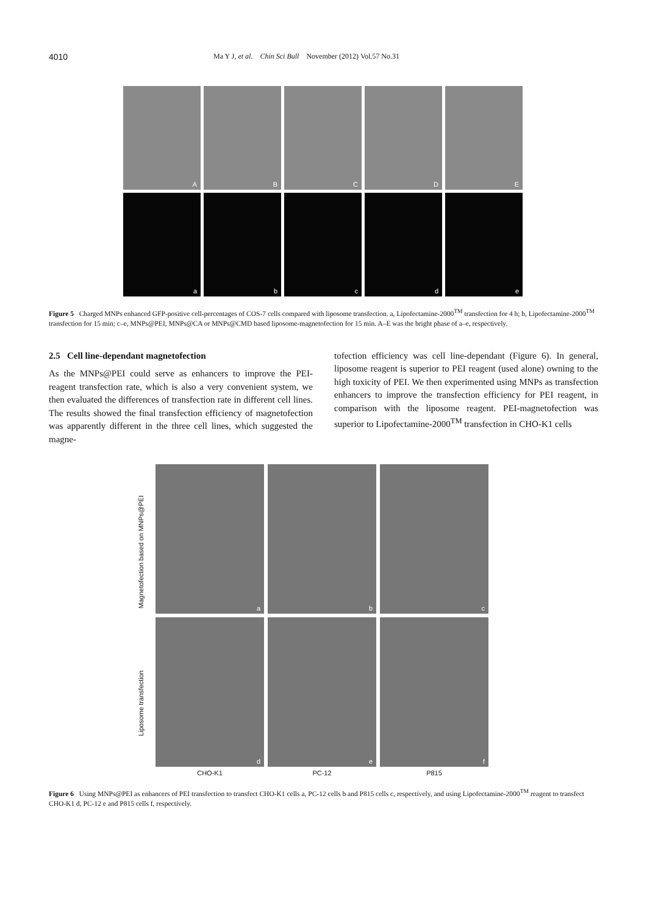4010 Ma Y J, et al. Chin Sci Bull November (2012) Vol.57 No.31
A
B
C
D
E
a
b
c
d
e
Figure 5 Charged MNPs enhanced GFP-positive cell-percentages of COS-7 cells compared with liposome transfection. a, Lipofectamine-2000<sup>TM</sup> transfection for 4 h; b, Lipofectamine-2000<sup>TM</sup> transfection for 15 min; c–e, MNPs@PEI, MNPs@CA or MNPs@CMD based liposome-magnetofection for 15 min. A–E was the bright phase of a–e, respectively.
2.5 Cell line-dependant magnetofection
As the MNPs@PEI could serve as enhancers to improve the PEI-reagent transfection rate, which is also a very convenient system, we then evaluated the differences of transfection rate in different cell lines. The results showed the final transfection efficiency of magnetofection was apparently different in the three cell lines, which suggested the magne-
tofection efficiency was cell line-dependant (Figure 6). In general, liposome reagent is superior to PEI reagent (used alone) owning to the high toxicity of PEI. We then experimented using MNPs as transfection enhancers to improve the transfection efficiency for PEI reagent, in comparison with the liposome reagent. PEI-magnetofection was superior to Lipofectamine-2000<sup>TM</sup> transfection in CHO-K1 cells
Magnetofection based on MNPs@PEI
Liposome transfection
a
b
c
d
e
f
CHO-K1 PC-12 P815
Figure 6 Using MNPs@PEI as enhancers of PEI transfection to transfect CHO-K1 cells a, PC-12 cells b and P815 cells c, respectively, and using Lipofectamine-2000<sup>TM</sup> reagent to transfect CHO-K1 d, PC-12 e and P815 cells f, respectively.